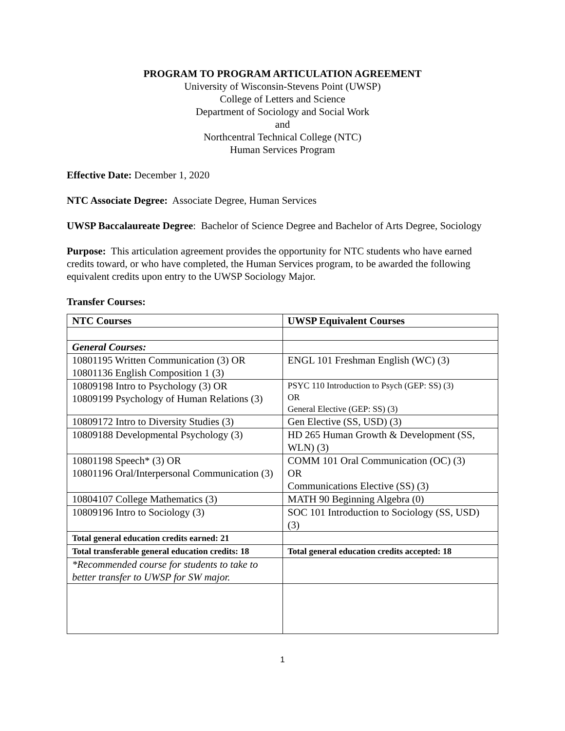PROGRAM TO PROGRAM ARTICULATION AGREEMENT
University of Wisconsin-Stevens Point (UWSP)
College of Letters and Science
Department of Sociology and Social Work
and
Northcentral Technical College (NTC)
Human Services Program
Effective Date: December 1, 2020
NTC Associate Degree: Associate Degree, Human Services
UWSP Baccalaureate Degree: Bachelor of Science Degree and Bachelor of Arts Degree, Sociology
Purpose: This articulation agreement provides the opportunity for NTC students who have earned credits toward, or who have completed, the Human Services program, to be awarded the following equivalent credits upon entry to the UWSP Sociology Major.
Transfer Courses:
| NTC Courses | UWSP Equivalent Courses |
| --- | --- |
| General Courses: | |
| 10801195 Written Communication (3) OR 10801136 English Composition 1 (3) | ENGL 101 Freshman English (WC) (3) |
| 10809198 Intro to Psychology (3) OR 10809199 Psychology of Human Relations (3) | PSYC 110 Introduction to Psych (GEP: SS) (3) OR General Elective (GEP: SS) (3) |
| 10809172 Intro to Diversity Studies (3) | Gen Elective (SS, USD) (3) |
| 10809188 Developmental Psychology (3) | HD 265 Human Growth & Development (SS, WLN) (3) |
| 10801198 Speech* (3) OR 10801196 Oral/Interpersonal Communication (3) | COMM 101 Oral Communication (OC) (3) OR Communications Elective (SS) (3) |
| 10804107 College Mathematics (3) | MATH 90 Beginning Algebra (0) |
| 10809196 Intro to Sociology (3) | SOC 101 Introduction to Sociology (SS, USD) (3) |
| Total general education credits earned: 21 | |
| Total transferable general education credits: 18 | Total general education credits accepted: 18 |
| *Recommended course for students to take to better transfer to UWSP for SW major. | |
1